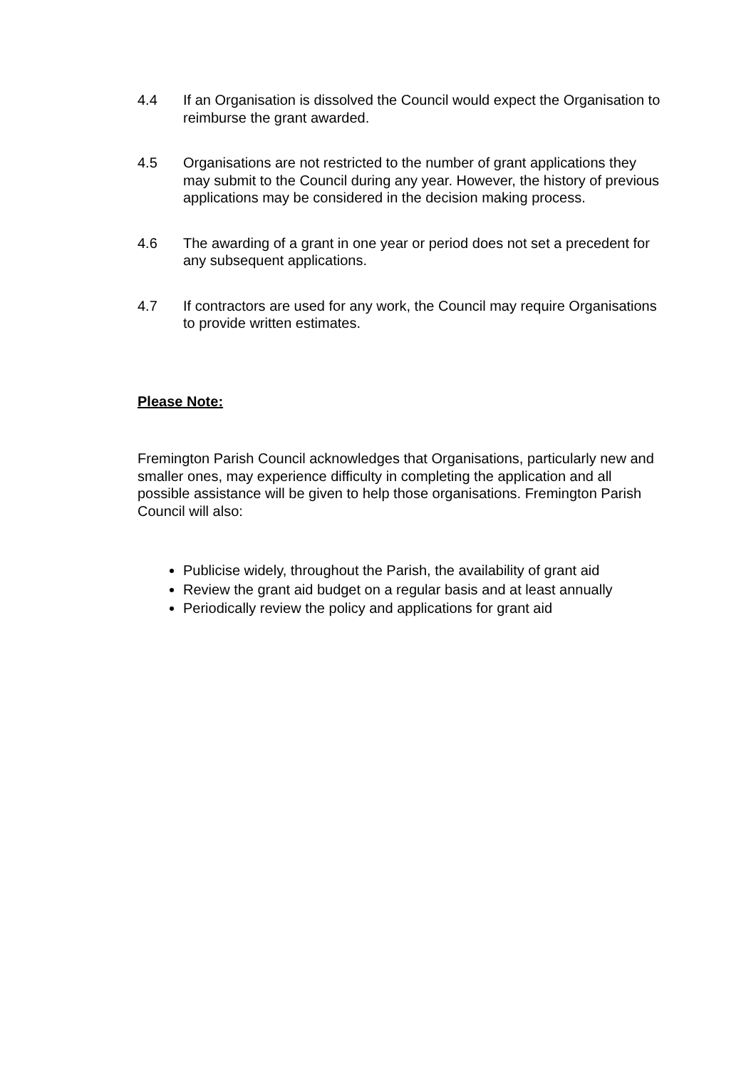4.4 If an Organisation is dissolved the Council would expect the Organisation to reimburse the grant awarded.
4.5 Organisations are not restricted to the number of grant applications they may submit to the Council during any year. However, the history of previous applications may be considered in the decision making process.
4.6 The awarding of a grant in one year or period does not set a precedent for any subsequent applications.
4.7 If contractors are used for any work, the Council may require Organisations to provide written estimates.
Please Note:
Fremington Parish Council acknowledges that Organisations, particularly new and smaller ones, may experience difficulty in completing the application and all possible assistance will be given to help those organisations. Fremington Parish Council will also:
Publicise widely, throughout the Parish, the availability of grant aid
Review the grant aid budget on a regular basis and at least annually
Periodically review the policy and applications for grant aid